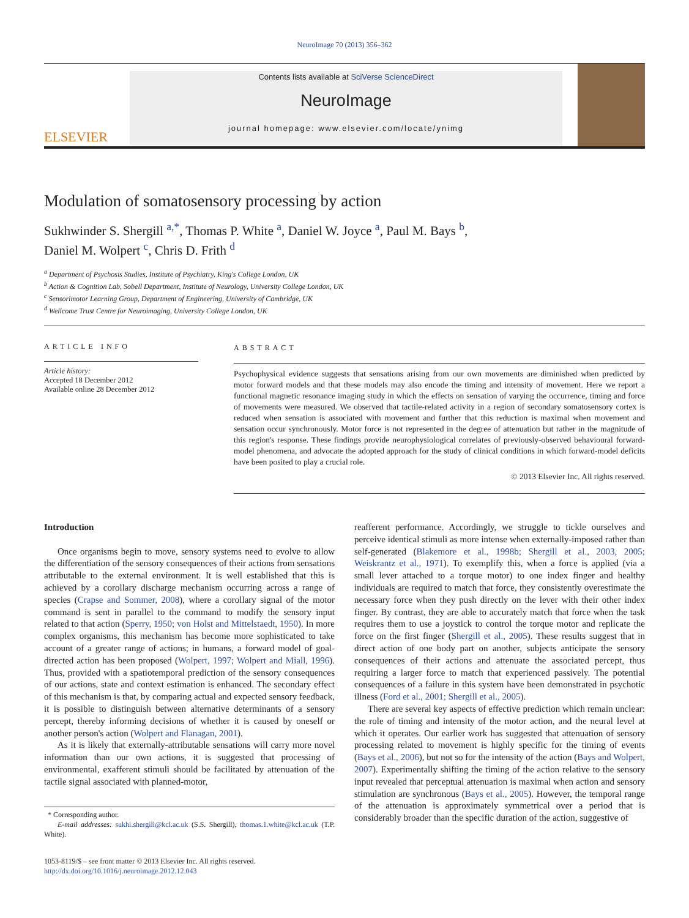NeuroImage 70 (2013) 356–362
ELSEVIER
Contents lists available at SciVerse ScienceDirect
NeuroImage
journal homepage: www.elsevier.com/locate/ynimg
Modulation of somatosensory processing by action
Sukhwinder S. Shergill <sup>a,*</sup>, Thomas P. White <sup>a</sup>, Daniel W. Joyce <sup>a</sup>, Paul M. Bays <sup>b</sup>,
Daniel M. Wolpert <sup>c</sup>, Chris D. Frith <sup>d</sup>
<sup>a</sup> Department of Psychosis Studies, Institute of Psychiatry, King's College London, UK
<sup>b</sup> Action & Cognition Lab, Sobell Department, Institute of Neurology, University College London, UK
<sup>c</sup> Sensorimotor Learning Group, Department of Engineering, University of Cambridge, UK
<sup>d</sup> Wellcome Trust Centre for Neuroimaging, University College London, UK
ARTICLE INFO
Article history:
Accepted 18 December 2012
Available online 28 December 2012
ABSTRACT
Psychophysical evidence suggests that sensations arising from our own movements are diminished when predicted by motor forward models and that these models may also encode the timing and intensity of movement. Here we report a functional magnetic resonance imaging study in which the effects on sensation of varying the occurrence, timing and force of movements were measured. We observed that tactile-related activity in a region of secondary somatosensory cortex is reduced when sensation is associated with movement and further that this reduction is maximal when movement and sensation occur synchronously. Motor force is not represented in the degree of attenuation but rather in the magnitude of this region's response. These findings provide neurophysiological correlates of previously-observed behavioural forward-model phenomena, and advocate the adopted approach for the study of clinical conditions in which forward-model deficits have been posited to play a crucial role.
© 2013 Elsevier Inc. All rights reserved.
Introduction
Once organisms begin to move, sensory systems need to evolve to allow the differentiation of the sensory consequences of their actions from sensations attributable to the external environment. It is well established that this is achieved by a corollary discharge mechanism occurring across a range of species (Crapse and Sommer, 2008), where a corollary signal of the motor command is sent in parallel to the command to modify the sensory input related to that action (Sperry, 1950; von Holst and Mittelstaedt, 1950). In more complex organisms, this mechanism has become more sophisticated to take account of a greater range of actions; in humans, a forward model of goal-directed action has been proposed (Wolpert, 1997; Wolpert and Miall, 1996). Thus, provided with a spatiotemporal prediction of the sensory consequences of our actions, state and context estimation is enhanced. The secondary effect of this mechanism is that, by comparing actual and expected sensory feedback, it is possible to distinguish between alternative determinants of a sensory percept, thereby informing decisions of whether it is caused by oneself or another person's action (Wolpert and Flanagan, 2001).
As it is likely that externally-attributable sensations will carry more novel information than our own actions, it is suggested that processing of environmental, exafferent stimuli should be facilitated by attenuation of the tactile signal associated with planned-motor,
* Corresponding author.
E-mail addresses: sukhi.shergill@kcl.ac.uk (S.S. Shergill), thomas.1.white@kcl.ac.uk (T.P. White).
1053-8119/$ – see front matter © 2013 Elsevier Inc. All rights reserved.
http://dx.doi.org/10.1016/j.neuroimage.2012.12.043
reafferent performance. Accordingly, we struggle to tickle ourselves and perceive identical stimuli as more intense when externally-imposed rather than self-generated (Blakemore et al., 1998b; Shergill et al., 2003, 2005; Weiskrantz et al., 1971). To exemplify this, when a force is applied (via a small lever attached to a torque motor) to one index finger and healthy individuals are required to match that force, they consistently overestimate the necessary force when they push directly on the lever with their other index finger. By contrast, they are able to accurately match that force when the task requires them to use a joystick to control the torque motor and replicate the force on the first finger (Shergill et al., 2005). These results suggest that in direct action of one body part on another, subjects anticipate the sensory consequences of their actions and attenuate the associated percept, thus requiring a larger force to match that experienced passively. The potential consequences of a failure in this system have been demonstrated in psychotic illness (Ford et al., 2001; Shergill et al., 2005).
There are several key aspects of effective prediction which remain unclear: the role of timing and intensity of the motor action, and the neural level at which it operates. Our earlier work has suggested that attenuation of sensory processing related to movement is highly specific for the timing of events (Bays et al., 2006), but not so for the intensity of the action (Bays and Wolpert, 2007). Experimentally shifting the timing of the action relative to the sensory input revealed that perceptual attenuation is maximal when action and sensory stimulation are synchronous (Bays et al., 2005). However, the temporal range of the attenuation is approximately symmetrical over a period that is considerably broader than the specific duration of the action, suggestive of